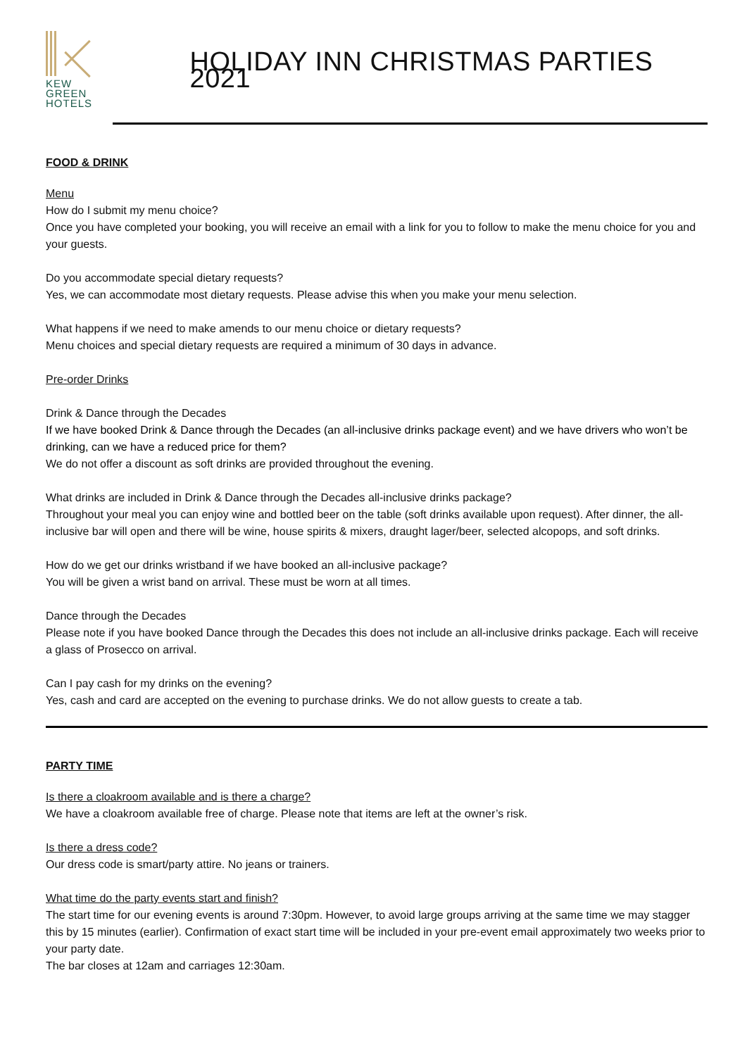KEW
GREEN
HOTELS
HOLIDAY INN CHRISTMAS PARTIES 2021
FOOD & DRINK
Menu
How do I submit my menu choice?
Once you have completed your booking, you will receive an email with a link for you to follow to make the menu choice for you and your guests.
Do you accommodate special dietary requests?
Yes, we can accommodate most dietary requests. Please advise this when you make your menu selection.
What happens if we need to make amends to our menu choice or dietary requests?
Menu choices and special dietary requests are required a minimum of 30 days in advance.
Pre-order Drinks
Drink & Dance through the Decades
If we have booked Drink & Dance through the Decades (an all-inclusive drinks package event) and we have drivers who won’t be drinking, can we have a reduced price for them?
We do not offer a discount as soft drinks are provided throughout the evening.
What drinks are included in Drink & Dance through the Decades all-inclusive drinks package?
Throughout your meal you can enjoy wine and bottled beer on the table (soft drinks available upon request). After dinner, the all-inclusive bar will open and there will be wine, house spirits & mixers, draught lager/beer, selected alcopops, and soft drinks.
How do we get our drinks wristband if we have booked an all-inclusive package?
You will be given a wrist band on arrival. These must be worn at all times.
Dance through the Decades
Please note if you have booked Dance through the Decades this does not include an all-inclusive drinks package. Each will receive a glass of Prosecco on arrival.
Can I pay cash for my drinks on the evening?
Yes, cash and card are accepted on the evening to purchase drinks. We do not allow guests to create a tab.
PARTY TIME
Is there a cloakroom available and is there a charge?
We have a cloakroom available free of charge. Please note that items are left at the owner’s risk.
Is there a dress code?
Our dress code is smart/party attire. No jeans or trainers.
What time do the party events start and finish?
The start time for our evening events is around 7:30pm. However, to avoid large groups arriving at the same time we may stagger this by 15 minutes (earlier). Confirmation of exact start time will be included in your pre-event email approximately two weeks prior to your party date.
The bar closes at 12am and carriages 12:30am.